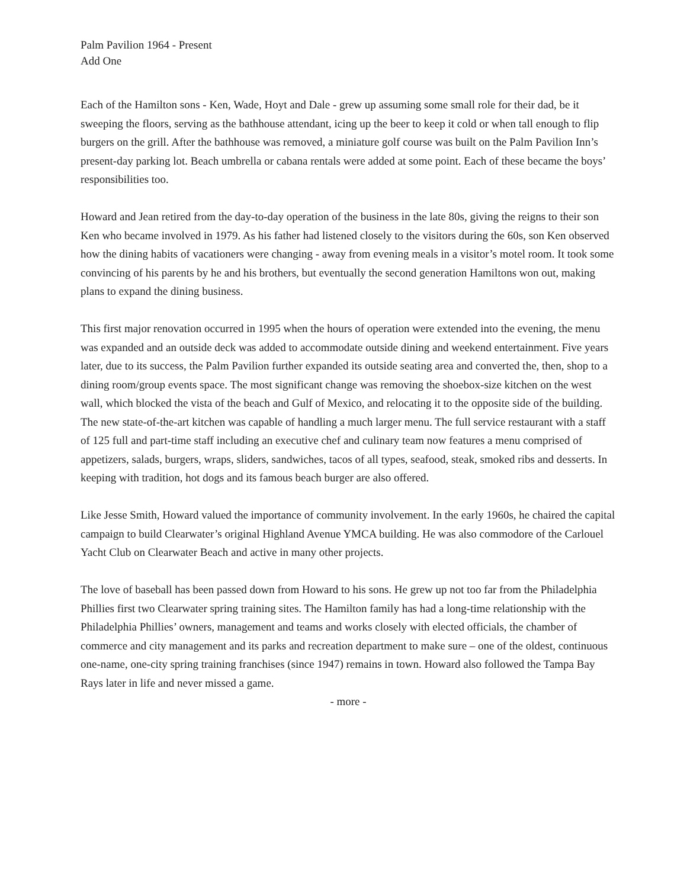Palm Pavilion 1964 - Present
Add One
Each of the Hamilton sons - Ken, Wade, Hoyt and Dale - grew up assuming some small role for their dad, be it sweeping the floors, serving as the bathhouse attendant, icing up the beer to keep it cold or when tall enough to flip burgers on the grill. After the bathhouse was removed, a miniature golf course was built on the Palm Pavilion Inn’s present-day parking lot. Beach umbrella or cabana rentals were added at some point. Each of these became the boys’ responsibilities too.
Howard and Jean retired from the day-to-day operation of the business in the late 80s, giving the reigns to their son Ken who became involved in 1979. As his father had listened closely to the visitors during the 60s, son Ken observed how the dining habits of vacationers were changing - away from evening meals in a visitor’s motel room. It took some convincing of his parents by he and his brothers, but eventually the second generation Hamiltons won out, making plans to expand the dining business.
This first major renovation occurred in 1995 when the hours of operation were extended into the evening, the menu was expanded and an outside deck was added to accommodate outside dining and weekend entertainment. Five years later, due to its success, the Palm Pavilion further expanded its outside seating area and converted the, then, shop to a dining room/group events space. The most significant change was removing the shoebox-size kitchen on the west wall, which blocked the vista of the beach and Gulf of Mexico, and relocating it to the opposite side of the building. The new state-of-the-art kitchen was capable of handling a much larger menu. The full service restaurant with a staff of 125 full and part-time staff including an executive chef and culinary team now features a menu comprised of appetizers, salads, burgers, wraps, sliders, sandwiches, tacos of all types, seafood, steak, smoked ribs and desserts. In keeping with tradition, hot dogs and its famous beach burger are also offered.
Like Jesse Smith, Howard valued the importance of community involvement. In the early 1960s, he chaired the capital campaign to build Clearwater’s original Highland Avenue YMCA building. He was also commodore of the Carlouel Yacht Club on Clearwater Beach and active in many other projects.
The love of baseball has been passed down from Howard to his sons. He grew up not too far from the Philadelphia Phillies first two Clearwater spring training sites. The Hamilton family has had a long-time relationship with the Philadelphia Phillies’ owners, management and teams and works closely with elected officials, the chamber of commerce and city management and its parks and recreation department to make sure – one of the oldest, continuous one-name, one-city spring training franchises (since 1947) remains in town. Howard also followed the Tampa Bay Rays later in life and never missed a game.
- more -